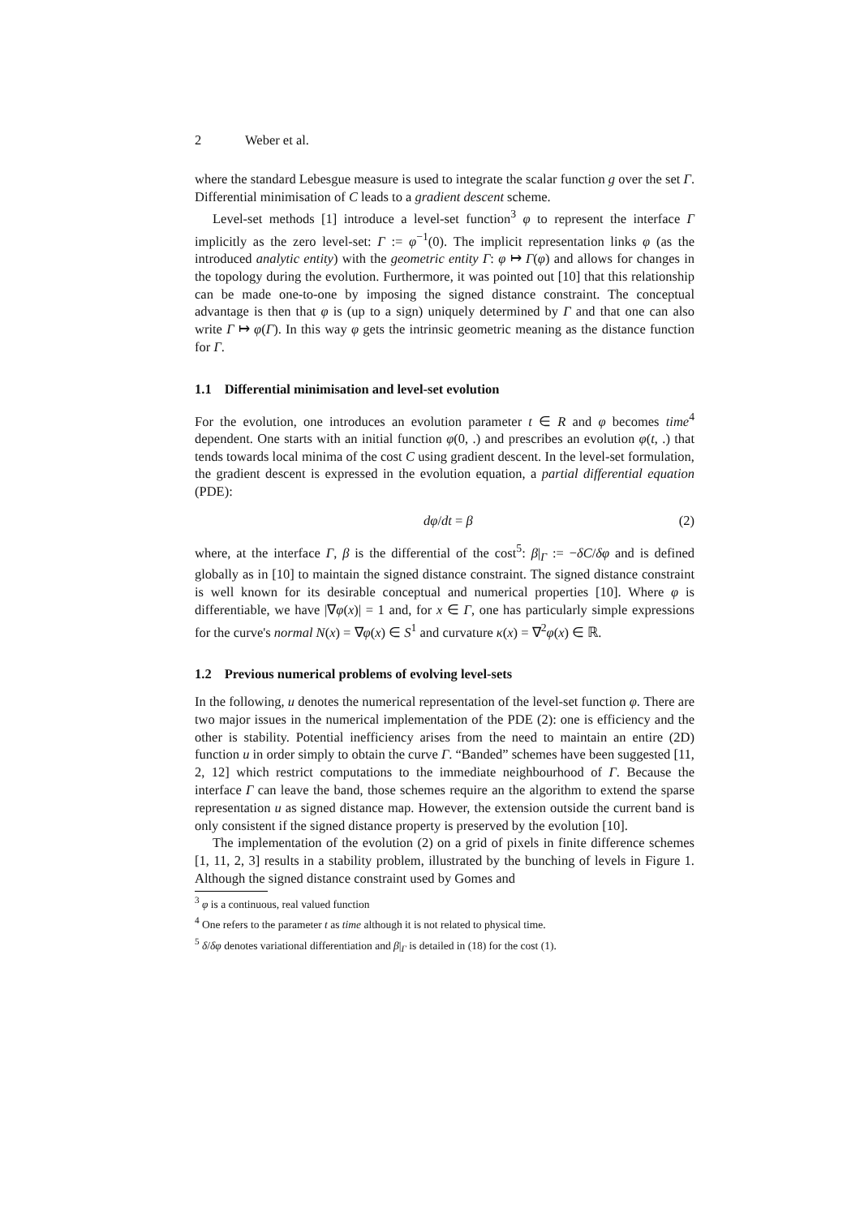2 Weber et al.
where the standard Lebesgue measure is used to integrate the scalar function g over the set Γ. Differential minimisation of C leads to a gradient descent scheme.
Level-set methods [1] introduce a level-set function<sup>3</sup> φ to represent the interface Γ implicitly as the zero level-set: Γ := φ<sup>−1</sup>(0). The implicit representation links φ (as the introduced analytic entity) with the geometric entity Γ: φ ↦ Γ(φ) and allows for changes in the topology during the evolution. Furthermore, it was pointed out [10] that this relationship can be made one-to-one by imposing the signed distance constraint. The conceptual advantage is then that φ is (up to a sign) uniquely determined by Γ and that one can also write Γ ↦ φ(Γ). In this way φ gets the intrinsic geometric meaning as the distance function for Γ.
1.1 Differential minimisation and level-set evolution
For the evolution, one introduces an evolution parameter t ∈ R and φ becomes time<sup>4</sup> dependent. One starts with an initial function φ(0, .) and prescribes an evolution φ(t, .) that tends towards local minima of the cost C using gradient descent. In the level-set formulation, the gradient descent is expressed in the evolution equation, a partial differential equation (PDE):
dφ/dt = β (2)
where, at the interface Γ, β is the differential of the cost<sup>5</sup>: β|<sub>Γ</sub> := −δC/δφ and is defined globally as in [10] to maintain the signed distance constraint. The signed distance constraint is well known for its desirable conceptual and numerical properties [10]. Where φ is differentiable, we have |∇φ(x)| = 1 and, for x ∈ Γ, one has particularly simple expressions for the curve's normal N(x) = ∇φ(x) ∈ S<sup>1</sup> and curvature κ(x) = ∇<sup>2</sup>φ(x) ∈ ℝ.
1.2 Previous numerical problems of evolving level-sets
In the following, u denotes the numerical representation of the level-set function φ. There are two major issues in the numerical implementation of the PDE (2): one is efficiency and the other is stability. Potential inefficiency arises from the need to maintain an entire (2D) function u in order simply to obtain the curve Γ. “Banded” schemes have been suggested [11, 2, 12] which restrict computations to the immediate neighbourhood of Γ. Because the interface Γ can leave the band, those schemes require an the algorithm to extend the sparse representation u as signed distance map. However, the extension outside the current band is only consistent if the signed distance property is preserved by the evolution [10].
The implementation of the evolution (2) on a grid of pixels in finite difference schemes [1, 11, 2, 3] results in a stability problem, illustrated by the bunching of levels in Figure 1. Although the signed distance constraint used by Gomes and
<sup>3</sup> φ is a continuous, real valued function
<sup>4</sup> One refers to the parameter t as time although it is not related to physical time.
<sup>5</sup> δ/δφ denotes variational differentiation and β|<sub>Γ</sub> is detailed in (18) for the cost (1).